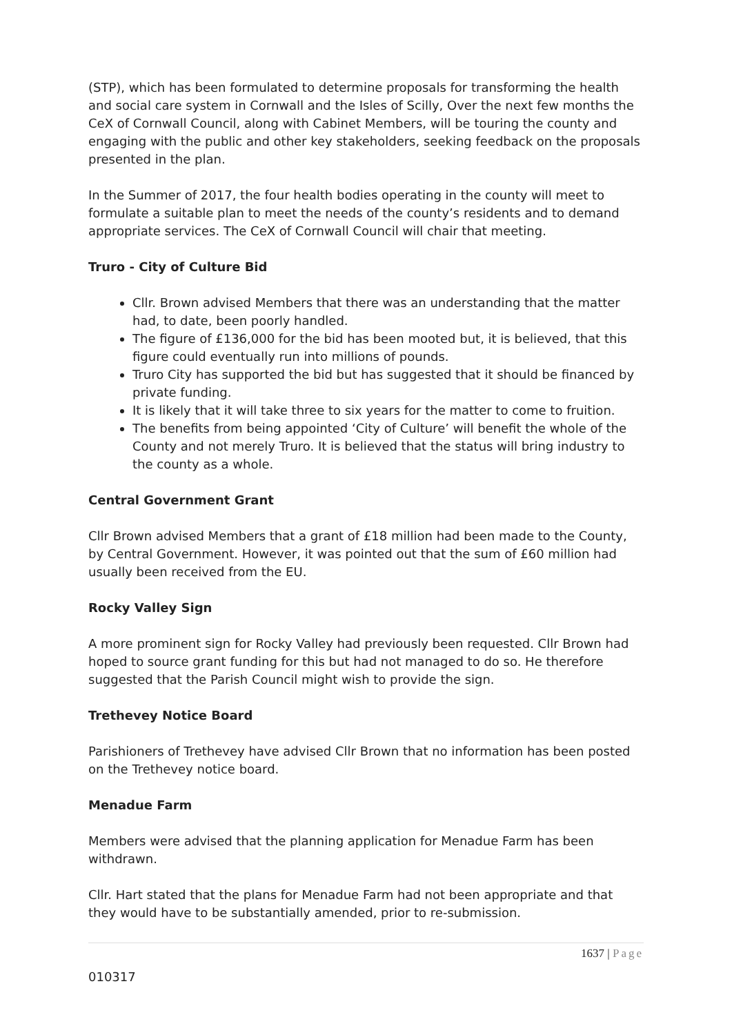(STP), which has been formulated to determine proposals for transforming the health and social care system in Cornwall and the Isles of Scilly, Over the next few months the CeX of Cornwall Council, along with Cabinet Members, will be touring the county and engaging with the public and other key stakeholders, seeking feedback on the proposals presented in the plan.
In the Summer of 2017, the four health bodies operating in the county will meet to formulate a suitable plan to meet the needs of the county’s residents and to demand appropriate services. The CeX of Cornwall Council will chair that meeting.
Truro - City of Culture Bid
Cllr. Brown advised Members that there was an understanding that the matter had, to date, been poorly handled.
The figure of £136,000 for the bid has been mooted but, it is believed, that this figure could eventually run into millions of pounds.
Truro City has supported the bid but has suggested that it should be financed by private funding.
It is likely that it will take three to six years for the matter to come to fruition.
The benefits from being appointed ‘City of Culture’ will benefit the whole of the County and not merely Truro. It is believed that the status will bring industry to the county as a whole.
Central Government Grant
Cllr Brown advised Members that a grant of £18 million had been made to the County, by Central Government. However, it was pointed out that the sum of £60 million had usually been received from the EU.
Rocky Valley Sign
A more prominent sign for Rocky Valley had previously been requested. Cllr Brown had hoped to source grant funding for this but had not managed to do so. He therefore suggested that the Parish Council might wish to provide the sign.
Trethevey Notice Board
Parishioners of Trethevey have advised Cllr Brown that no information has been posted on the Trethevey notice board.
Menadue Farm
Members were advised that the planning application for Menadue Farm has been withdrawn.
Cllr. Hart stated that the plans for Menadue Farm had not been appropriate and that they would have to be substantially amended, prior to re-submission.
1637 | Page
010317